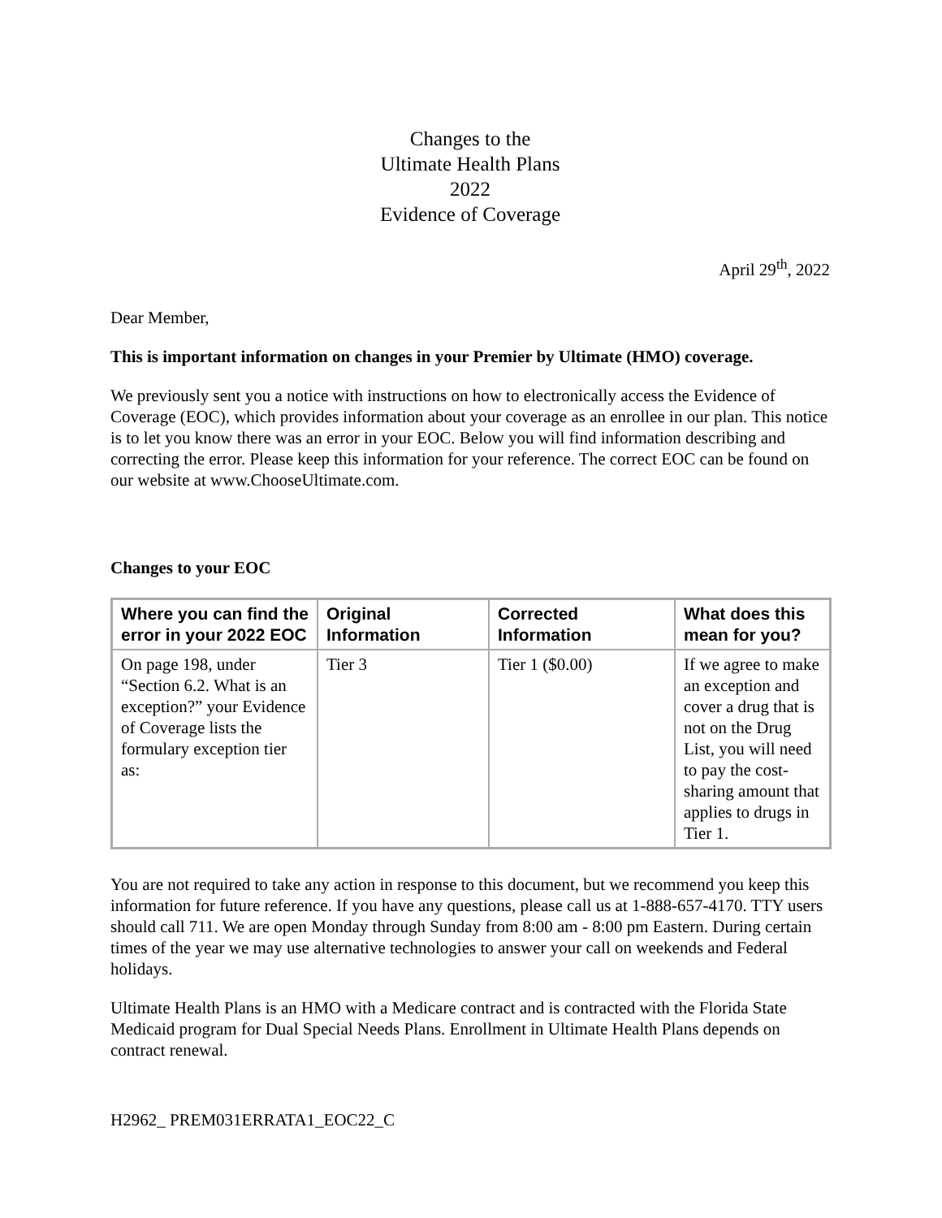Changes to the
Ultimate Health Plans
2022
Evidence of Coverage
April 29<sup>th</sup>, 2022
Dear Member,
This is important information on changes in your Premier by Ultimate (HMO) coverage.
We previously sent you a notice with instructions on how to electronically access the Evidence of Coverage (EOC), which provides information about your coverage as an enrollee in our plan. This notice is to let you know there was an error in your EOC. Below you will find information describing and correcting the error. Please keep this information for your reference. The correct EOC can be found on our website at www.ChooseUltimate.com.
Changes to your EOC
| Where you can find the error in your 2022 EOC | Original Information | Corrected Information | What does this mean for you? |
| --- | --- | --- | --- |
| On page 198, under “Section 6.2. What is an exception?” your Evidence of Coverage lists the formulary exception tier as: | Tier 3 | Tier 1 ($0.00) | If we agree to make an exception and cover a drug that is not on the Drug List, you will need to pay the cost-sharing amount that applies to drugs in Tier 1. |
You are not required to take any action in response to this document, but we recommend you keep this information for future reference. If you have any questions, please call us at 1-888-657-4170. TTY users should call 711. We are open Monday through Sunday from 8:00 am - 8:00 pm Eastern. During certain times of the year we may use alternative technologies to answer your call on weekends and Federal holidays.
Ultimate Health Plans is an HMO with a Medicare contract and is contracted with the Florida State Medicaid program for Dual Special Needs Plans. Enrollment in Ultimate Health Plans depends on contract renewal.
H2962_ PREM031ERRATA1_EOC22_C